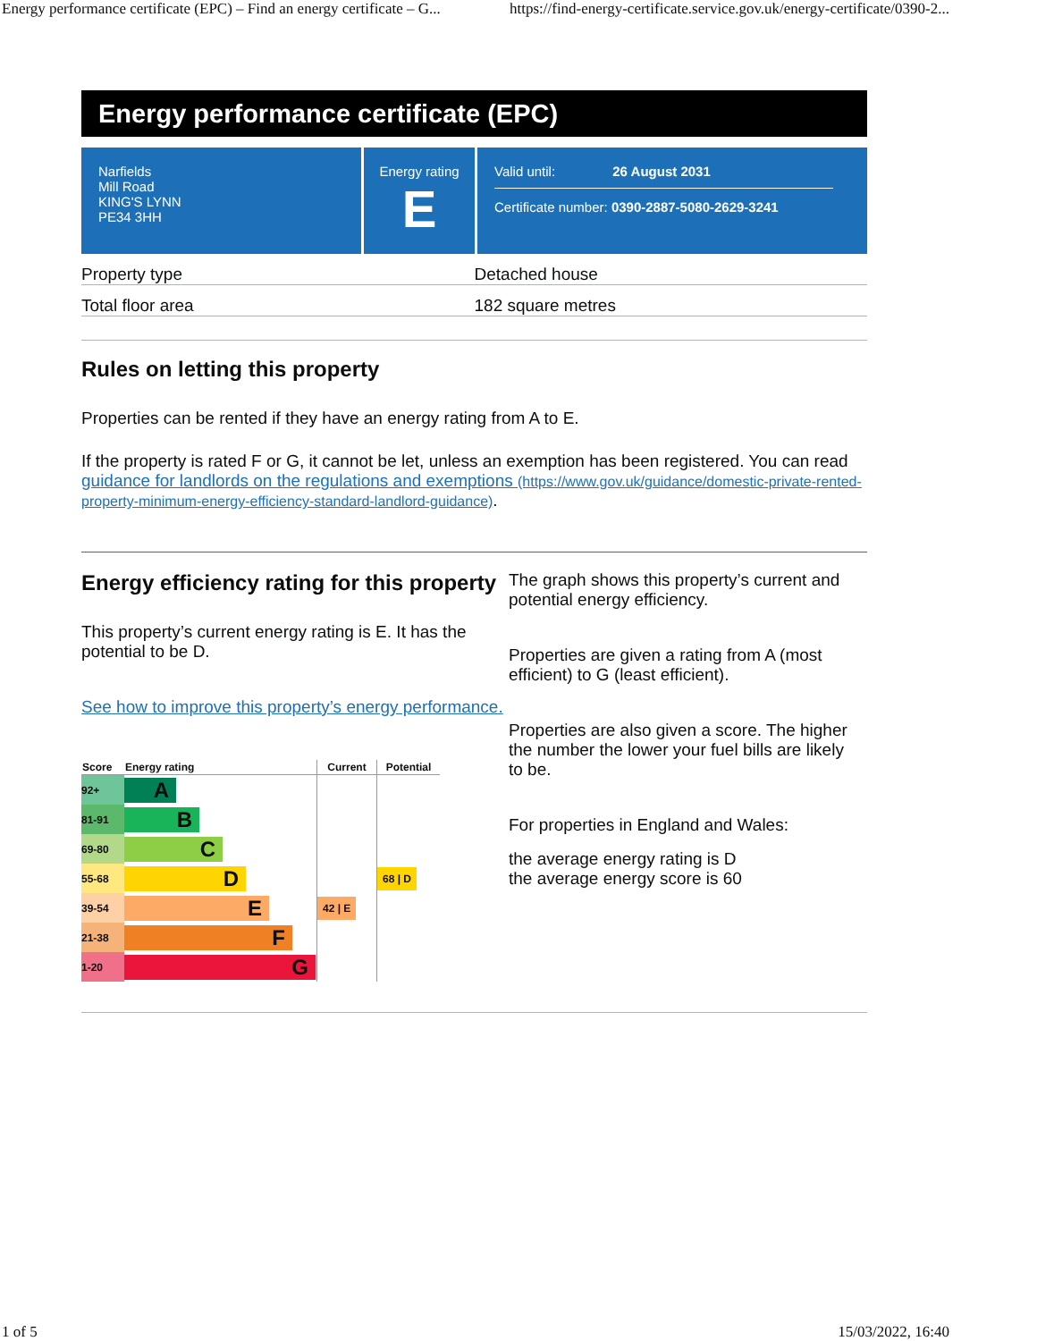Energy performance certificate (EPC) – Find an energy certificate – G... https://find-energy-certificate.service.gov.uk/energy-certificate/0390-2...
Energy performance certificate (EPC)
Narfields
Mill Road
KING'S LYNN
PE34 3HH
Energy rating
E
Valid until: 26 August 2031
Certificate number: 0390-2887-5080-2629-3241
Property type Detached house
Total floor area 182 square metres
Rules on letting this property
Properties can be rented if they have an energy rating from A to E.
If the property is rated F or G, it cannot be let, unless an exemption has been registered. You can read guidance for landlords on the regulations and exemptions (https://www.gov.uk/guidance/domestic-private-rented-property-minimum-energy-efficiency-standard-landlord-guidance).
Energy efficiency rating for this property
This property’s current energy rating is E. It has the potential to be D.
See how to improve this property’s energy performance.
| Score | Energy rating | Current | Potential |
| --- | --- | --- | --- |
| 92+ | A | | |
| 81-91 | B | | |
| 69-80 | C | | |
| 55-68 | D | | 68 / D |
| 39-54 | E | 42 / E | |
| 21-38 | F | | |
| 1-20 | G | | |
The graph shows this property’s current and potential energy efficiency.
Properties are given a rating from A (most efficient) to G (least efficient).
Properties are also given a score. The higher the number the lower your fuel bills are likely to be.
For properties in England and Wales:
the average energy rating is D
the average energy score is 60
1 of 5 15/03/2022, 16:40